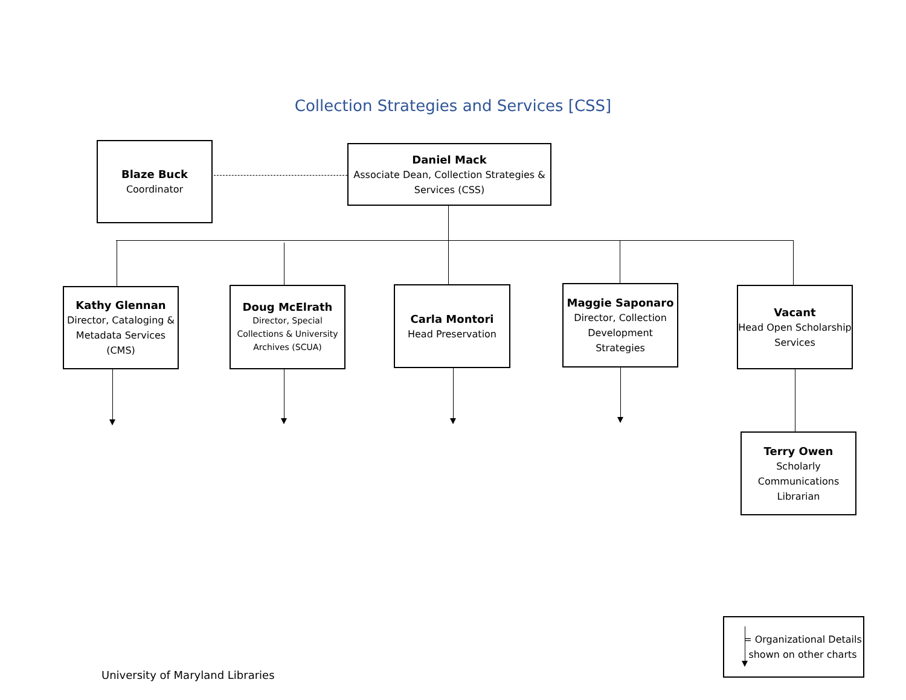Collection Strategies and Services [CSS]
Blaze Buck
Coordinator
Daniel Mack
Associate Dean, Collection Strategies & Services (CSS)
Kathy Glennan
Director, Cataloging & Metadata Services (CMS)
Doug McElrath
Director, Special Collections & University Archives (SCUA)
Carla Montori
Head Preservation
Maggie Saponaro
Director, Collection Development Strategies
Vacant
Head Open Scholarship Services
Terry Owen
Scholarly Communications Librarian
= Organizational Details shown on other charts
University of Maryland Libraries